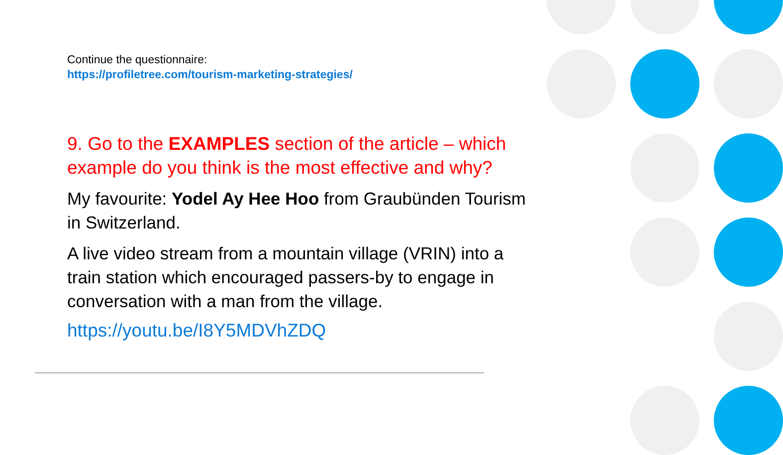Continue the questionnaire:
https://profiletree.com/tourism-marketing-strategies/
9. Go to the EXAMPLES section of the article – which example do you think is the most effective and why?
My favourite: Yodel Ay Hee Hoo from Graubünden Tourism in Switzerland.
A live video stream from a mountain village (VRIN) into a train station which encouraged passers-by to engage in conversation with a man from the village.
https://youtu.be/I8Y5MDVhZDQ